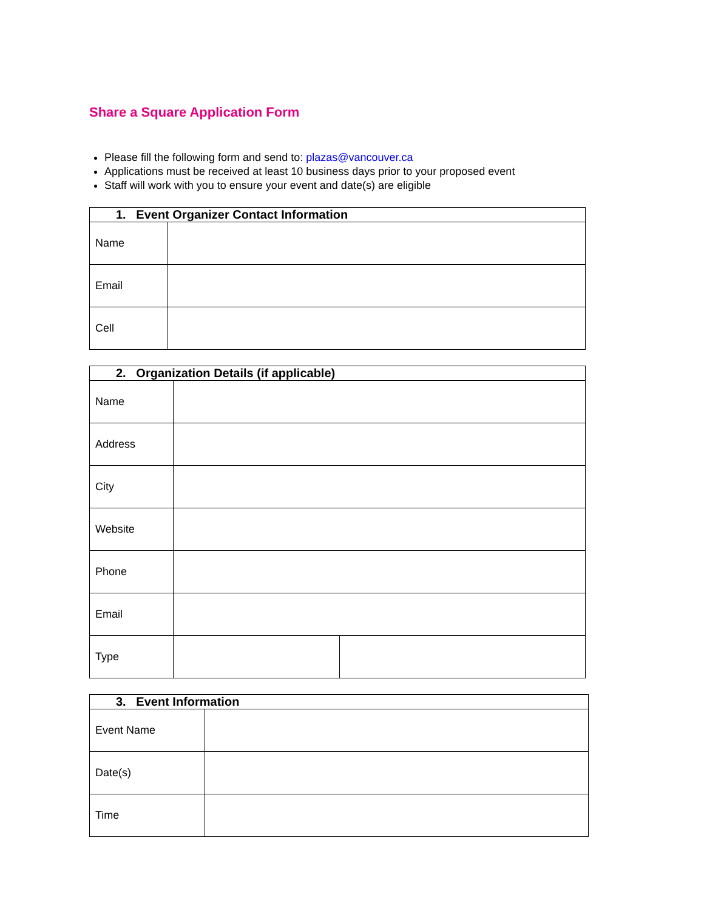Share a Square Application Form
Please fill the following form and send to: plazas@vancouver.ca
Applications must be received at least 10 business days prior to your proposed event
Staff will work with you to ensure your event and date(s) are eligible
| 1. Event Organizer Contact Information | |
| --- | --- |
| Name | |
| Email | |
| Cell | |
| 2. Organization Details (if applicable) | | |
| --- | --- | --- |
| Name | | |
| Address | | |
| City | | |
| Website | | |
| Phone | | |
| Email | | |
| Type | | |
| 3. Event Information | |
| --- | --- |
| Event Name | |
| Date(s) | |
| Time | |